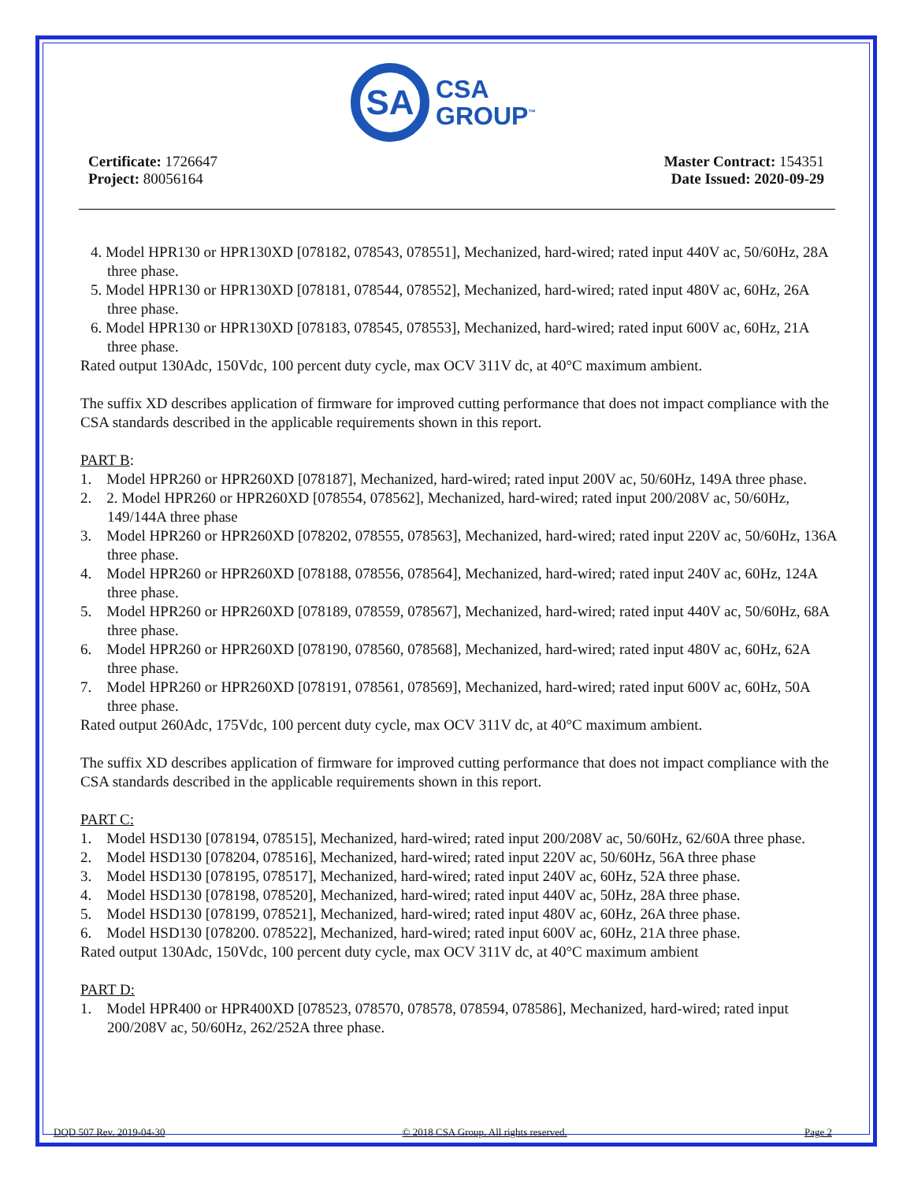SA
CSA
GROUP<sup>™</sup>
Certificate: 1726647
Project: 80056164
Master Contract: 154351
Date Issued: 2020-09-29
4. Model HPR130 or HPR130XD [078182, 078543, 078551], Mechanized, hard-wired; rated input 440V ac, 50/60Hz, 28A three phase.
5. Model HPR130 or HPR130XD [078181, 078544, 078552], Mechanized, hard-wired; rated input 480V ac, 60Hz, 26A three phase.
6. Model HPR130 or HPR130XD [078183, 078545, 078553], Mechanized, hard-wired; rated input 600V ac, 60Hz, 21A three phase.
Rated output 130Adc, 150Vdc, 100 percent duty cycle, max OCV 311V dc, at 40°C maximum ambient.
The suffix XD describes application of firmware for improved cutting performance that does not impact compliance with the CSA standards described in the applicable requirements shown in this report.
PART B:
1. Model HPR260 or HPR260XD [078187], Mechanized, hard-wired; rated input 200V ac, 50/60Hz, 149A three phase.
2. 2. Model HPR260 or HPR260XD [078554, 078562], Mechanized, hard-wired; rated input 200/208V ac, 50/60Hz, 149/144A three phase
3. Model HPR260 or HPR260XD [078202, 078555, 078563], Mechanized, hard-wired; rated input 220V ac, 50/60Hz, 136A three phase.
4. Model HPR260 or HPR260XD [078188, 078556, 078564], Mechanized, hard-wired; rated input 240V ac, 60Hz, 124A three phase.
5. Model HPR260 or HPR260XD [078189, 078559, 078567], Mechanized, hard-wired; rated input 440V ac, 50/60Hz, 68A three phase.
6. Model HPR260 or HPR260XD [078190, 078560, 078568], Mechanized, hard-wired; rated input 480V ac, 60Hz, 62A three phase.
7. Model HPR260 or HPR260XD [078191, 078561, 078569], Mechanized, hard-wired; rated input 600V ac, 60Hz, 50A three phase.
Rated output 260Adc, 175Vdc, 100 percent duty cycle, max OCV 311V dc, at 40°C maximum ambient.
The suffix XD describes application of firmware for improved cutting performance that does not impact compliance with the CSA standards described in the applicable requirements shown in this report.
PART C:
1. Model HSD130 [078194, 078515], Mechanized, hard-wired; rated input 200/208V ac, 50/60Hz, 62/60A three phase.
2. Model HSD130 [078204, 078516], Mechanized, hard-wired; rated input 220V ac, 50/60Hz, 56A three phase
3. Model HSD130 [078195, 078517], Mechanized, hard-wired; rated input 240V ac, 60Hz, 52A three phase.
4. Model HSD130 [078198, 078520], Mechanized, hard-wired; rated input 440V ac, 50Hz, 28A three phase.
5. Model HSD130 [078199, 078521], Mechanized, hard-wired; rated input 480V ac, 60Hz, 26A three phase.
6. Model HSD130 [078200. 078522], Mechanized, hard-wired; rated input 600V ac, 60Hz, 21A three phase.
Rated output 130Adc, 150Vdc, 100 percent duty cycle, max OCV 311V dc, at 40°C maximum ambient
PART D:
1. Model HPR400 or HPR400XD [078523, 078570, 078578, 078594, 078586], Mechanized, hard-wired; rated input 200/208V ac, 50/60Hz, 262/252A three phase.
DQD 507 Rev. 2019-04-30 © 2018 CSA Group. All rights reserved. Page 2